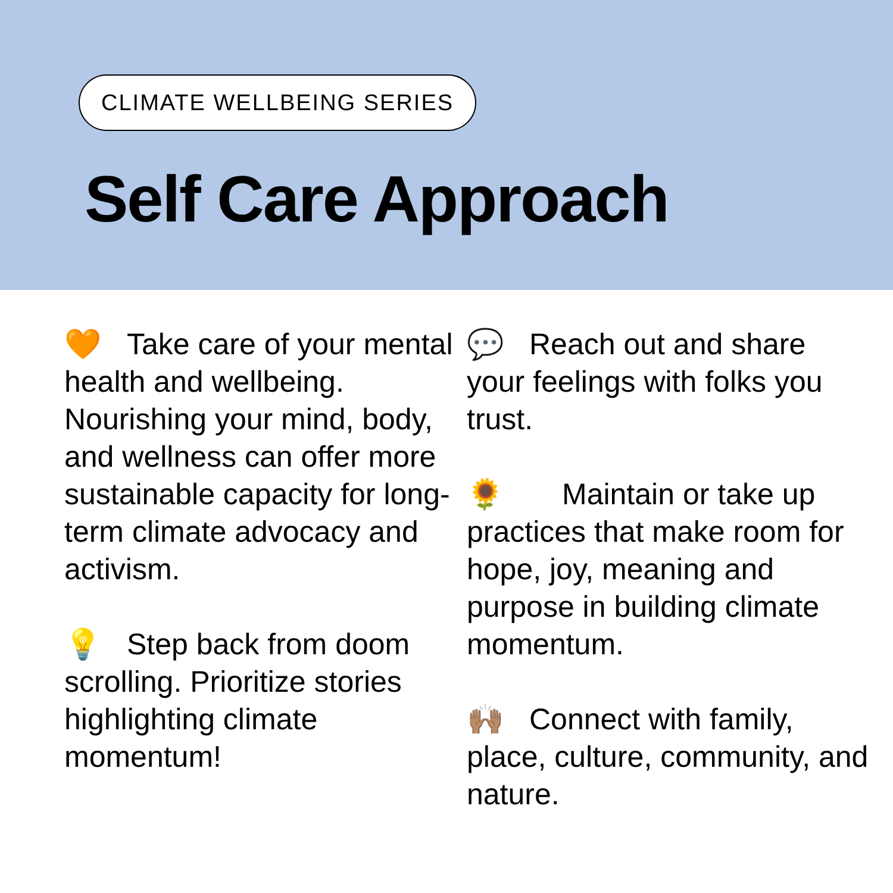CLIMATE WELLBEING SERIES
Self Care Approach
🧡 Take care of your mental health and wellbeing. Nourishing your mind, body, and wellness can offer more sustainable capacity for long-term climate advocacy and activism.
💡 Step back from doom scrolling. Prioritize stories highlighting climate momentum!
💬 Reach out and share your feelings with folks you trust.
🌻 Maintain or take up practices that make room for hope, joy, meaning and purpose in building climate momentum.
🙌🏽 Connect with family, place, culture, community, and nature.